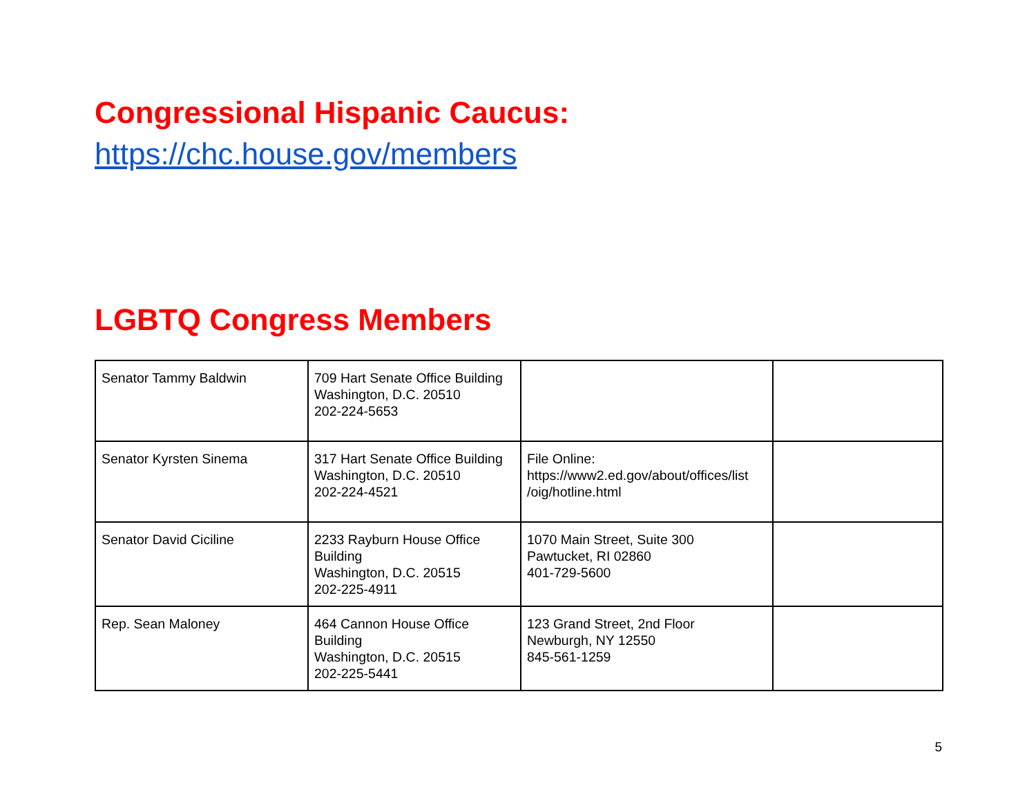Congressional Hispanic Caucus:
https://chc.house.gov/members
LGBTQ Congress Members
| Senator Tammy Baldwin | 709 Hart Senate Office Building Washington, D.C. 20510 202-224-5653 | | |
| Senator Kyrsten Sinema | 317 Hart Senate Office Building Washington, D.C. 20510 202-224-4521 | File Online: https://www2.ed.gov/about/offices/list /oig/hotline.html | |
| Senator David Ciciline | 2233 Rayburn House Office Building Washington, D.C. 20515 202-225-4911 | 1070 Main Street, Suite 300 Pawtucket, RI 02860 401-729-5600 | |
| Rep. Sean Maloney | 464 Cannon House Office Building Washington, D.C. 20515 202-225-5441 | 123 Grand Street, 2nd Floor Newburgh, NY 12550 845-561-1259 | |
5